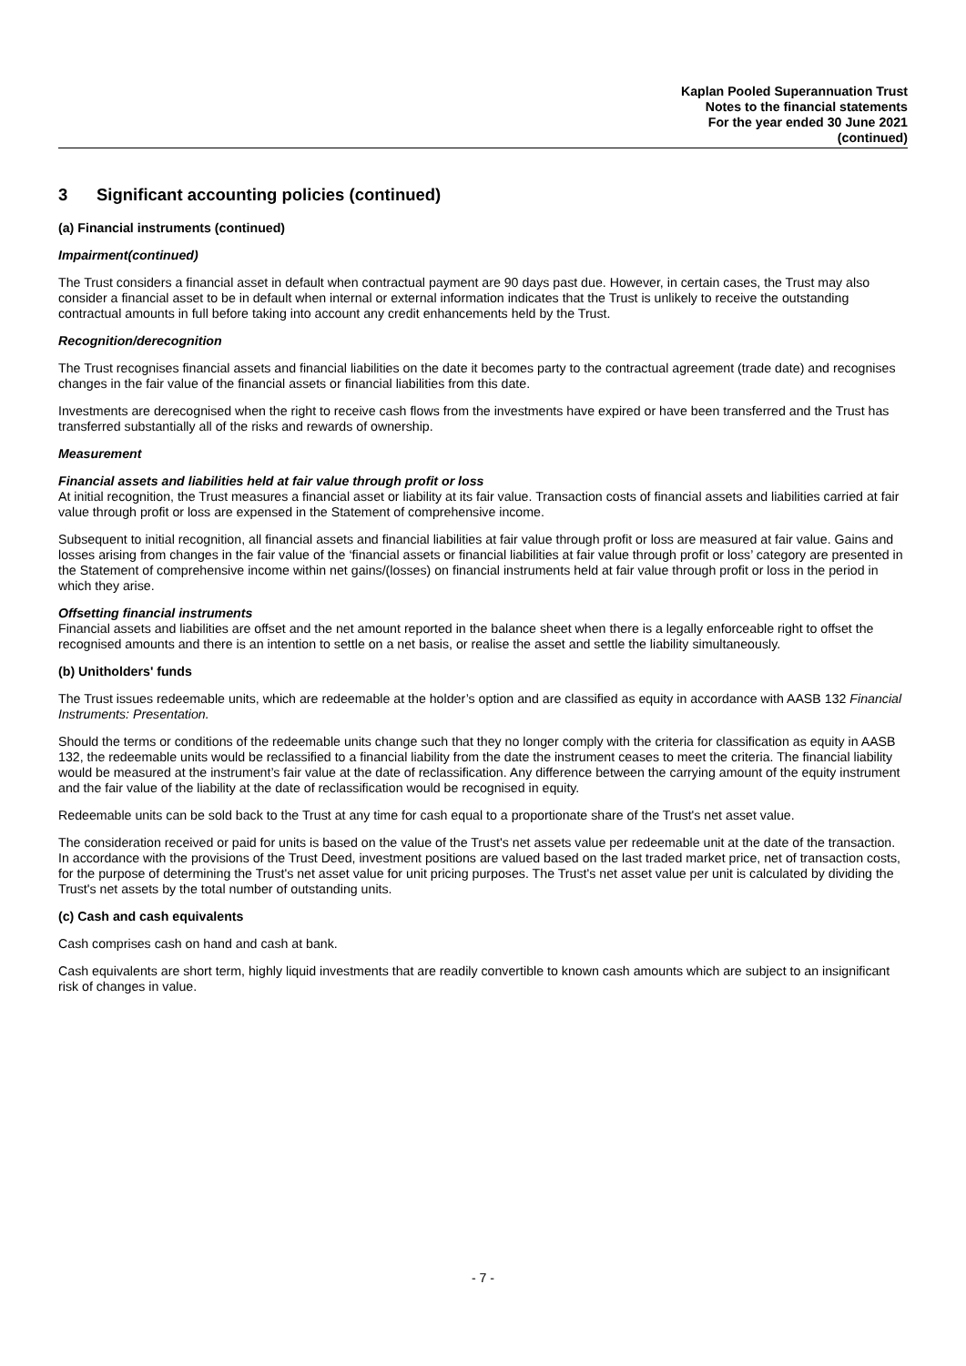Kaplan Pooled Superannuation Trust
Notes to the financial statements
For the year ended 30 June 2021
(continued)
3 Significant accounting policies (continued)
(a) Financial instruments (continued)
Impairment(continued)
The Trust considers a financial asset in default when contractual payment are 90 days past due. However, in certain cases, the Trust may also consider a financial asset to be in default when internal or external information indicates that the Trust is unlikely to receive the outstanding contractual amounts in full before taking into account any credit enhancements held by the Trust.
Recognition/derecognition
The Trust recognises financial assets and financial liabilities on the date it becomes party to the contractual agreement (trade date) and recognises changes in the fair value of the financial assets or financial liabilities from this date.
Investments are derecognised when the right to receive cash flows from the investments have expired or have been transferred and the Trust has transferred substantially all of the risks and rewards of ownership.
Measurement
Financial assets and liabilities held at fair value through profit or loss
At initial recognition, the Trust measures a financial asset or liability at its fair value. Transaction costs of financial assets and liabilities carried at fair value through profit or loss are expensed in the Statement of comprehensive income.
Subsequent to initial recognition, all financial assets and financial liabilities at fair value through profit or loss are measured at fair value. Gains and losses arising from changes in the fair value of the ‘financial assets or financial liabilities at fair value through profit or loss’ category are presented in the Statement of comprehensive income within net gains/(losses) on financial instruments held at fair value through profit or loss in the period in which they arise.
Offsetting financial instruments
Financial assets and liabilities are offset and the net amount reported in the balance sheet when there is a legally enforceable right to offset the recognised amounts and there is an intention to settle on a net basis, or realise the asset and settle the liability simultaneously.
(b) Unitholders' funds
The Trust issues redeemable units, which are redeemable at the holder’s option and are classified as equity in accordance with AASB 132 Financial Instruments: Presentation.
Should the terms or conditions of the redeemable units change such that they no longer comply with the criteria for classification as equity in AASB 132, the redeemable units would be reclassified to a financial liability from the date the instrument ceases to meet the criteria. The financial liability would be measured at the instrument’s fair value at the date of reclassification. Any difference between the carrying amount of the equity instrument and the fair value of the liability at the date of reclassification would be recognised in equity.
Redeemable units can be sold back to the Trust at any time for cash equal to a proportionate share of the Trust's net asset value.
The consideration received or paid for units is based on the value of the Trust's net assets value per redeemable unit at the date of the transaction. In accordance with the provisions of the Trust Deed, investment positions are valued based on the last traded market price, net of transaction costs, for the purpose of determining the Trust's net asset value for unit pricing purposes. The Trust's net asset value per unit is calculated by dividing the Trust's net assets by the total number of outstanding units.
(c) Cash and cash equivalents
Cash comprises cash on hand and cash at bank.
Cash equivalents are short term, highly liquid investments that are readily convertible to known cash amounts which are subject to an insignificant risk of changes in value.
- 7 -